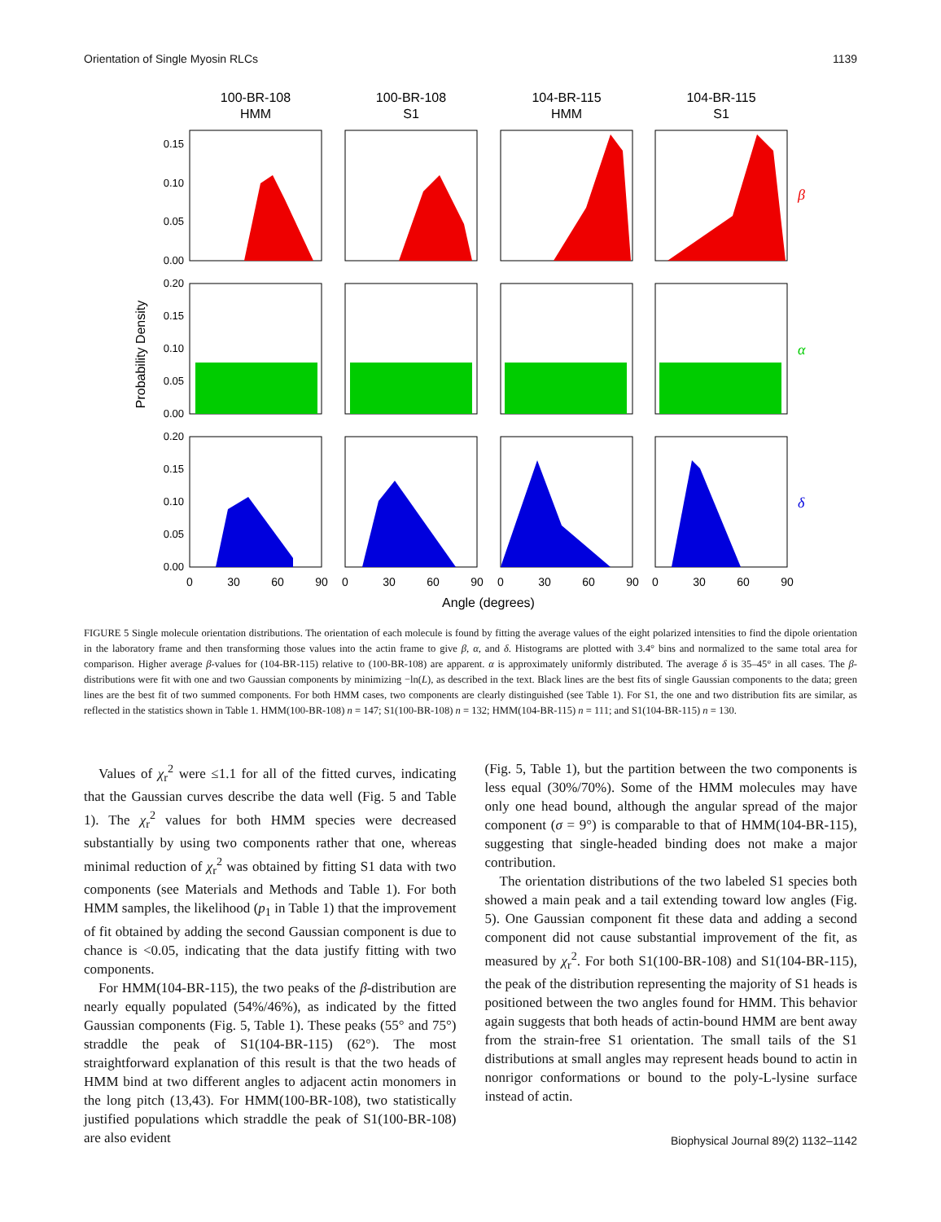Orientation of Single Myosin RLCs 1139
100-BR-108
HMM
100-BR-108
S1
104-BR-115
HMM
104-BR-115
S1
0.15
0.10
0.05
0.00
0.20
0.15
0.10
0.05
0.00
0.20
0.15
0.10
0.05
0.00
0
30
60
90
0
30
60
90
0
30
60
90
0
30
60
90
Angle (degrees)
Probability Density
β
α
δ
FIGURE 5 Single molecule orientation distributions. The orientation of each molecule is found by fitting the average values of the eight polarized intensities to find the dipole orientation in the laboratory frame and then transforming those values into the actin frame to give β, α, and δ. Histograms are plotted with 3.4° bins and normalized to the same total area for comparison. Higher average β-values for (104-BR-115) relative to (100-BR-108) are apparent. α is approximately uniformly distributed. The average δ is 35–45° in all cases. The β-distributions were fit with one and two Gaussian components by minimizing −ln(L), as described in the text. Black lines are the best fits of single Gaussian components to the data; green lines are the best fit of two summed components. For both HMM cases, two components are clearly distinguished (see Table 1). For S1, the one and two distribution fits are similar, as reflected in the statistics shown in Table 1. HMM(100-BR-108) n = 147; S1(100-BR-108) n = 132; HMM(104-BR-115) n = 111; and S1(104-BR-115) n = 130.
Values of χ<sub>r</sub><sup>2</sup> were ≤1.1 for all of the fitted curves, indicating that the Gaussian curves describe the data well (Fig. 5 and Table 1). The χ<sub>r</sub><sup>2</sup> values for both HMM species were decreased substantially by using two components rather that one, whereas minimal reduction of χ<sub>r</sub><sup>2</sup> was obtained by fitting S1 data with two components (see Materials and Methods and Table 1). For both HMM samples, the likelihood (p<sub>1</sub> in Table 1) that the improvement of fit obtained by adding the second Gaussian component is due to chance is <0.05, indicating that the data justify fitting with two components.
For HMM(104-BR-115), the two peaks of the β-distribution are nearly equally populated (54%/46%), as indicated by the fitted Gaussian components (Fig. 5, Table 1). These peaks (55° and 75°) straddle the peak of S1(104-BR-115) (62°). The most straightforward explanation of this result is that the two heads of HMM bind at two different angles to adjacent actin monomers in the long pitch (13,43). For HMM(100-BR-108), two statistically justified populations which straddle the peak of S1(100-BR-108) are also evident
(Fig. 5, Table 1), but the partition between the two components is less equal (30%/70%). Some of the HMM molecules may have only one head bound, although the angular spread of the major component (σ = 9°) is comparable to that of HMM(104-BR-115), suggesting that single-headed binding does not make a major contribution.
The orientation distributions of the two labeled S1 species both showed a main peak and a tail extending toward low angles (Fig. 5). One Gaussian component fit these data and adding a second component did not cause substantial improvement of the fit, as measured by χ<sub>r</sub><sup>2</sup>. For both S1(100-BR-108) and S1(104-BR-115), the peak of the distribution representing the majority of S1 heads is positioned between the two angles found for HMM. This behavior again suggests that both heads of actin-bound HMM are bent away from the strain-free S1 orientation. The small tails of the S1 distributions at small angles may represent heads bound to actin in nonrigor conformations or bound to the poly-L-lysine surface instead of actin.
Biophysical Journal 89(2) 1132–1142